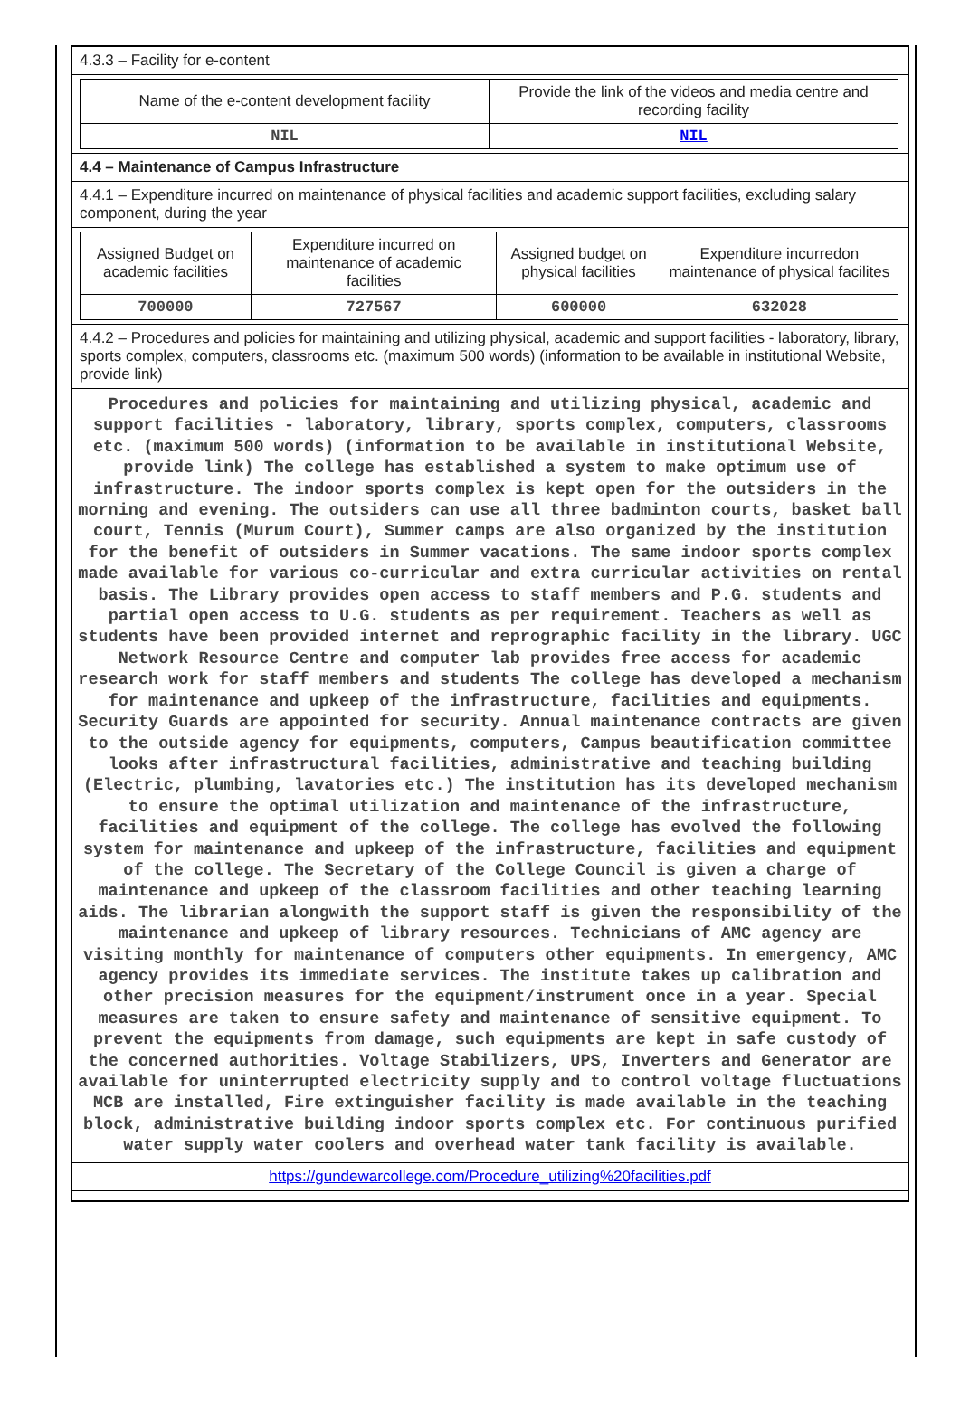4.3.3 – Facility for e-content
| Name of the e-content development facility | Provide the link of the videos and media centre and recording facility |
| NIL | NIL |
4.4 – Maintenance of Campus Infrastructure
4.4.1 – Expenditure incurred on maintenance of physical facilities and academic support facilities, excluding salary component, during the year
| Assigned Budget on academic facilities | Expenditure incurred on maintenance of academic facilities | Assigned budget on physical facilities | Expenditure incurredon maintenance of physical facilites |
| 700000 | 727567 | 600000 | 632028 |
4.4.2 – Procedures and policies for maintaining and utilizing physical, academic and support facilities - laboratory, library, sports complex, computers, classrooms etc. (maximum 500 words) (information to be available in institutional Website, provide link)
Procedures and policies for maintaining and utilizing physical, academic and support facilities - laboratory, library, sports complex, computers, classrooms etc. (maximum 500 words) (information to be available in institutional Website, provide link) The college has established a system to make optimum use of infrastructure. The indoor sports complex is kept open for the outsiders in the morning and evening. The outsiders can use all three badminton courts, basket ball court, Tennis (Murum Court), Summer camps are also organized by the institution for the benefit of outsiders in Summer vacations. The same indoor sports complex made available for various co-curricular and extra curricular activities on rental basis. The Library provides open access to staff members and P.G. students and partial open access to U.G. students as per requirement. Teachers as well as students have been provided internet and reprographic facility in the library. UGC Network Resource Centre and computer lab provides free access for academic research work for staff members and students The college has developed a mechanism for maintenance and upkeep of the infrastructure, facilities and equipments. Security Guards are appointed for security. Annual maintenance contracts are given to the outside agency for equipments, computers, Campus beautification committee looks after infrastructural facilities, administrative and teaching building (Electric, plumbing, lavatories etc.) The institution has its developed mechanism to ensure the optimal utilization and maintenance of the infrastructure, facilities and equipment of the college. The college has evolved the following system for maintenance and upkeep of the infrastructure, facilities and equipment of the college. The Secretary of the College Council is given a charge of maintenance and upkeep of the classroom facilities and other teaching learning aids. The librarian alongwith the support staff is given the responsibility of the maintenance and upkeep of library resources. Technicians of AMC agency are visiting monthly for maintenance of computers other equipments. In emergency, AMC agency provides its immediate services. The institute takes up calibration and other precision measures for the equipment/instrument once in a year. Special measures are taken to ensure safety and maintenance of sensitive equipment. To prevent the equipments from damage, such equipments are kept in safe custody of the concerned authorities. Voltage Stabilizers, UPS, Inverters and Generator are available for uninterrupted electricity supply and to control voltage fluctuations MCB are installed, Fire extinguisher facility is made available in the teaching block, administrative building indoor sports complex etc. For continuous purified water supply water coolers and overhead water tank facility is available.
https://gundewarcollege.com/Procedure_utilizing%20facilities.pdf